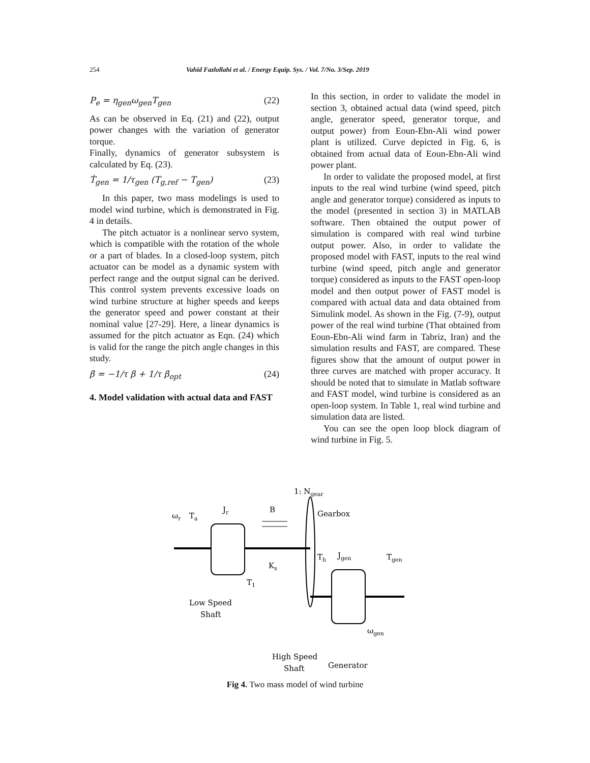254 Vahid Fazlollahi et al. / Energy Equip. Sys. / Vol. 7/No. 3/Sep. 2019
P<sub>e</sub> = η<sub>gen</sub>ω<sub>gen</sub>T<sub>gen</sub> (22)
As can be observed in Eq. (21) and (22), output power changes with the variation of generator torque.
Finally, dynamics of generator subsystem is calculated by Eq. (23).
Ṫ<sub>gen</sub> = 1/τ<sub>gen</sub> (T<sub>g,ref</sub> − T<sub>gen</sub>) (23)
In this paper, two mass modelings is used to model wind turbine, which is demonstrated in Fig. 4 in details.
The pitch actuator is a nonlinear servo system, which is compatible with the rotation of the whole or a part of blades. In a closed-loop system, pitch actuator can be model as a dynamic system with perfect range and the output signal can be derived. This control system prevents excessive loads on wind turbine structure at higher speeds and keeps the generator speed and power constant at their nominal value [27-29]. Here, a linear dynamics is assumed for the pitch actuator as Eqn. (24) which is valid for the range the pitch angle changes in this study.
β̇ = −1/τ β + 1/τ β<sub>opt</sub> (24)
4. Model validation with actual data and FAST
In this section, in order to validate the model in section 3, obtained actual data (wind speed, pitch angle, generator speed, generator torque, and output power) from Eoun-Ebn-Ali wind power plant is utilized. Curve depicted in Fig. 6, is obtained from actual data of Eoun-Ebn-Ali wind power plant.
In order to validate the proposed model, at first inputs to the real wind turbine (wind speed, pitch angle and generator torque) considered as inputs to the model (presented in section 3) in MATLAB software. Then obtained the output power of simulation is compared with real wind turbine output power. Also, in order to validate the proposed model with FAST, inputs to the real wind turbine (wind speed, pitch angle and generator torque) considered as inputs to the FAST open-loop model and then output power of FAST model is compared with actual data and data obtained from Simulink model. As shown in the Fig. (7-9), output power of the real wind turbine (That obtained from Eoun-Ebn-Ali wind farm in Tabriz, Iran) and the simulation results and FAST, are compared. These figures show that the amount of output power in three curves are matched with proper accuracy. It should be noted that to simulate in Matlab software and FAST model, wind turbine is considered as an open-loop system. In Table 1, real wind turbine and simulation data are listed.
You can see the open loop block diagram of wind turbine in Fig. 5.
1: Ngear
ωr
Ta
Jr
B
Gearbox
Ks
T1
Th
Jgen
Tgen
ωgen
Low Speed
Shaft
High Speed
Shaft
Generator
Fig 4. Two mass model of wind turbine